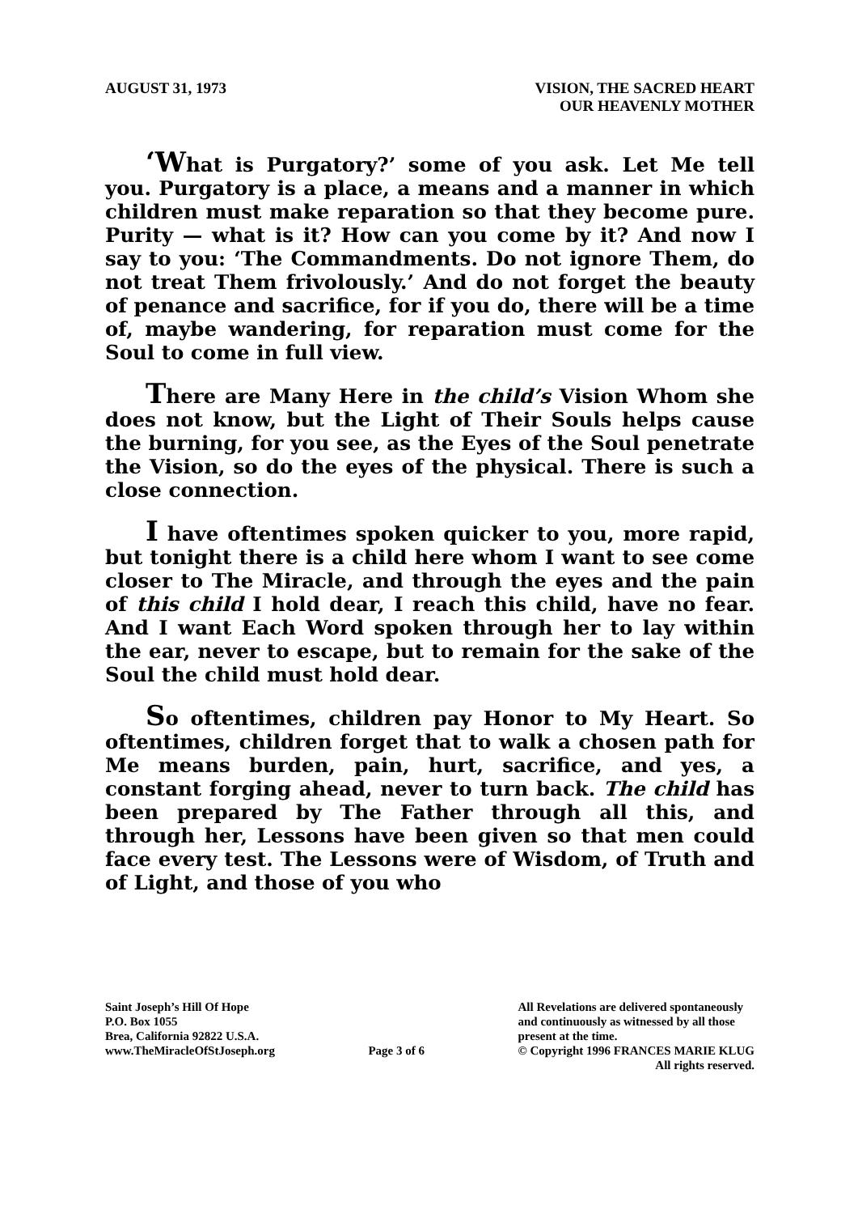AUGUST 31, 1973 VISION, THE SACRED HEART
OUR HEAVENLY MOTHER
‘What is Purgatory?’ some of you ask. Let Me tell you. Purgatory is a place, a means and a manner in which children must make reparation so that they become pure. Purity — what is it? How can you come by it? And now I say to you: ‘The Commandments. Do not ignore Them, do not treat Them frivolously.’ And do not forget the beauty of penance and sacrifice, for if you do, there will be a time of, maybe wandering, for reparation must come for the Soul to come in full view.
There are Many Here in the child’s Vision Whom she does not know, but the Light of Their Souls helps cause the burning, for you see, as the Eyes of the Soul penetrate the Vision, so do the eyes of the physical. There is such a close connection.
I have oftentimes spoken quicker to you, more rapid, but tonight there is a child here whom I want to see come closer to The Miracle, and through the eyes and the pain of this child I hold dear, I reach this child, have no fear. And I want Each Word spoken through her to lay within the ear, never to escape, but to remain for the sake of the Soul the child must hold dear.
So oftentimes, children pay Honor to My Heart. So oftentimes, children forget that to walk a chosen path for Me means burden, pain, hurt, sacrifice, and yes, a constant forging ahead, never to turn back. The child has been prepared by The Father through all this, and through her, Lessons have been given so that men could face every test. The Lessons were of Wisdom, of Truth and of Light, and those of you who
Saint Joseph’s Hill Of Hope
P.O. Box 1055
Brea, California 92822 U.S.A.
www.TheMiracleOfStJoseph.org
Page 3 of 6 All Revelations are delivered spontaneously
and continuously as witnessed by all those
present at the time.
© Copyright 1996 FRANCES MARIE KLUG
All rights reserved.